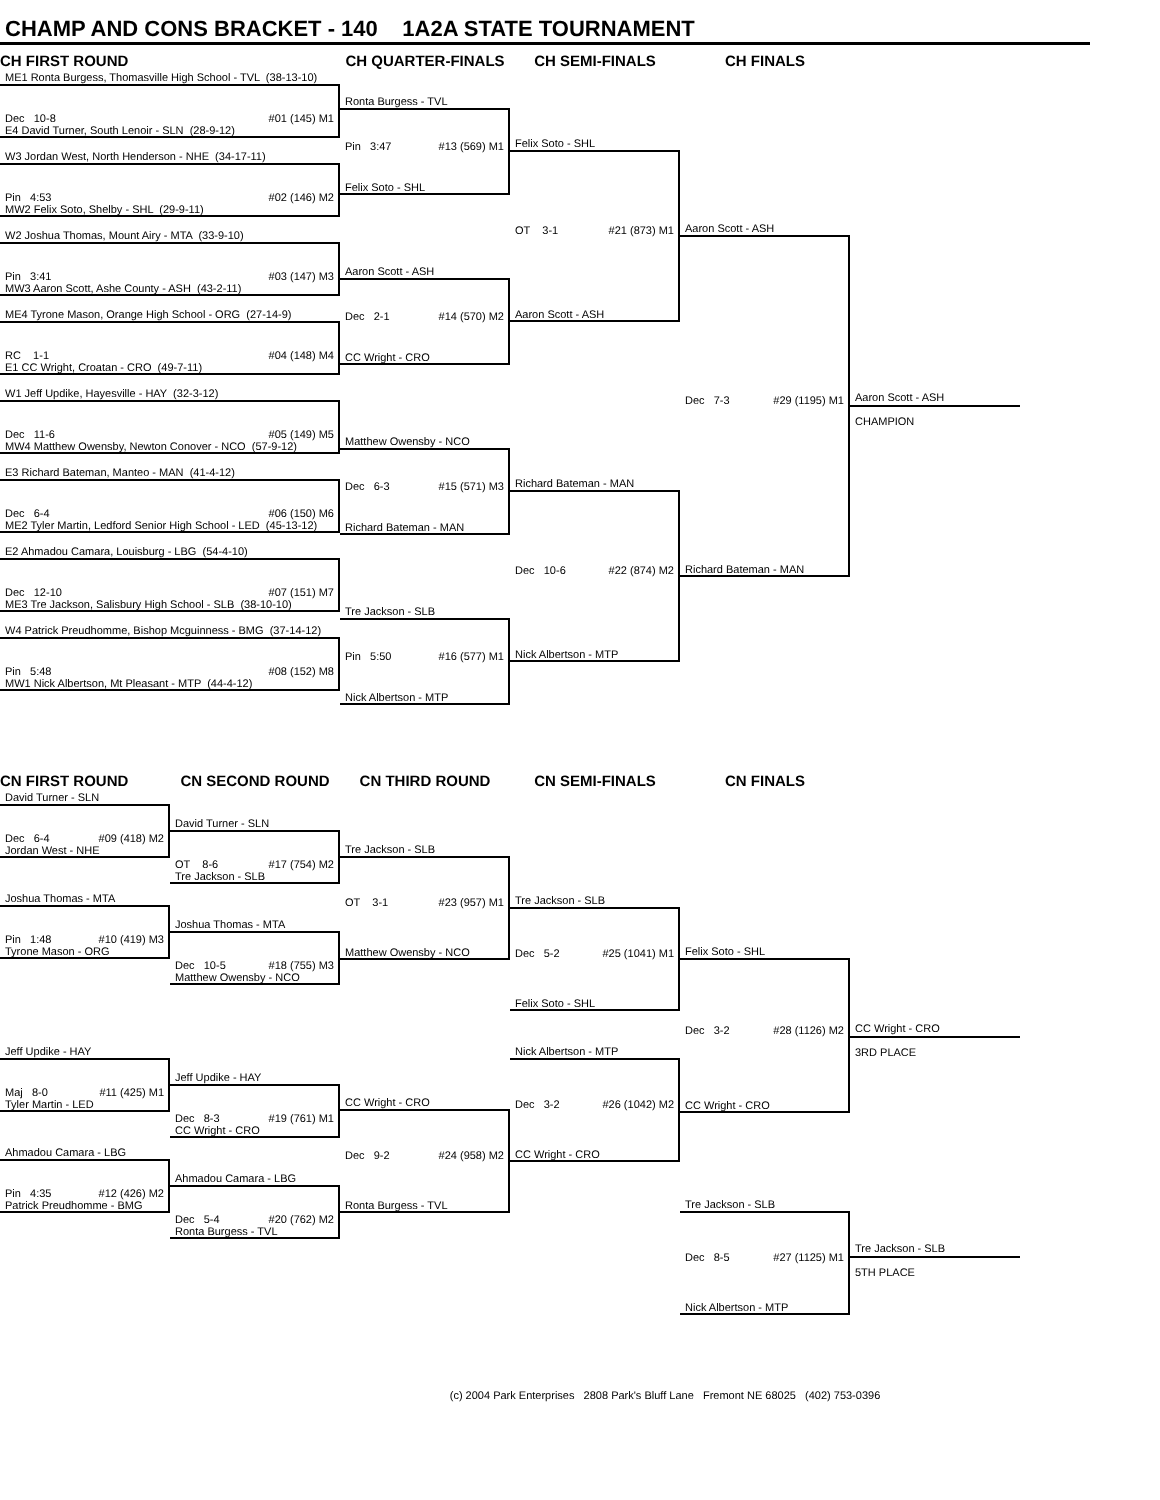CHAMP AND CONS BRACKET - 140 1A2A STATE TOURNAMENT
CH FIRST ROUND
CH QUARTER-FINALS
CH SEMI-FINALS
CH FINALS
ME1 Ronta Burgess, Thomasville High School - TVL (38-13-10)
Dec 10-8 #01 (145) M1
E4 David Turner, South Lenoir - SLN (28-9-12)
W3 Jordan West, North Henderson - NHE (34-17-11)
Pin 4:53 #02 (146) M2
MW2 Felix Soto, Shelby - SHL (29-9-11)
W2 Joshua Thomas, Mount Airy - MTA (33-9-10)
Pin 3:41 #03 (147) M3
MW3 Aaron Scott, Ashe County - ASH (43-2-11)
ME4 Tyrone Mason, Orange High School - ORG (27-14-9)
RC 1-1 #04 (148) M4
E1 CC Wright, Croatan - CRO (49-7-11)
W1 Jeff Updike, Hayesville - HAY (32-3-12)
Dec 11-6 #05 (149) M5
MW4 Matthew Owensby, Newton Conover - NCO (57-9-12)
E3 Richard Bateman, Manteo - MAN (41-4-12)
Dec 6-4 #06 (150) M6
ME2 Tyler Martin, Ledford Senior High School - LED (45-13-12)
E2 Ahmadou Camara, Louisburg - LBG (54-4-10)
Dec 12-10 #07 (151) M7
ME3 Tre Jackson, Salisbury High School - SLB (38-10-10)
W4 Patrick Preudhomme, Bishop Mcguinness - BMG (37-14-12)
Pin 5:48 #08 (152) M8
MW1 Nick Albertson, Mt Pleasant - MTP (44-4-12)
Ronta Burgess - TVL
Pin 3:47 #13 (569) M1
Felix Soto - SHL
Aaron Scott - ASH
Dec 2-1 #14 (570) M2
CC Wright - CRO
Matthew Owensby - NCO
Dec 6-3 #15 (571) M3
Richard Bateman - MAN
Tre Jackson - SLB
Pin 5:50 #16 (577) M1
Nick Albertson - MTP
Felix Soto - SHL
OT 3-1 #21 (873) M1
Aaron Scott - ASH
Richard Bateman - MAN
Dec 10-6 #22 (874) M2
Nick Albertson - MTP
Aaron Scott - ASH
Dec 7-3 #29 (1195) M1
Richard Bateman - MAN
Aaron Scott - ASH
CHAMPION
CN FIRST ROUND
CN SECOND ROUND
CN THIRD ROUND
CN SEMI-FINALS
CN FINALS
David Turner - SLN
Dec 6-4 #09 (418) M2
Jordan West - NHE
Joshua Thomas - MTA
Pin 1:48 #10 (419) M3
Tyrone Mason - ORG
Jeff Updike - HAY
Maj 8-0 #11 (425) M1
Tyler Martin - LED
Ahmadou Camara - LBG
Pin 4:35 #12 (426) M2
Patrick Preudhomme - BMG
David Turner - SLN
OT 8-6 #17 (754) M2
Tre Jackson - SLB
Joshua Thomas - MTA
Dec 10-5 #18 (755) M3
Matthew Owensby - NCO
Jeff Updike - HAY
Dec 8-3 #19 (761) M1
CC Wright - CRO
Ahmadou Camara - LBG
Dec 5-4 #20 (762) M2
Ronta Burgess - TVL
Tre Jackson - SLB
OT 3-1 #23 (957) M1
Matthew Owensby - NCO
CC Wright - CRO
Dec 9-2 #24 (958) M2
Ronta Burgess - TVL
Tre Jackson - SLB
Dec 5-2 #25 (1041) M1
Felix Soto - SHL
Nick Albertson - MTP
Dec 3-2 #26 (1042) M2
CC Wright - CRO
Felix Soto - SHL
Dec 3-2 #28 (1126) M2
CC Wright - CRO
Tre Jackson - SLB
Dec 8-5 #27 (1125) M1
Nick Albertson - MTP
CC Wright - CRO
3RD PLACE
Tre Jackson - SLB
5TH PLACE
(c) 2004 Park Enterprises 2808 Park's Bluff Lane Fremont NE 68025 (402) 753-0396